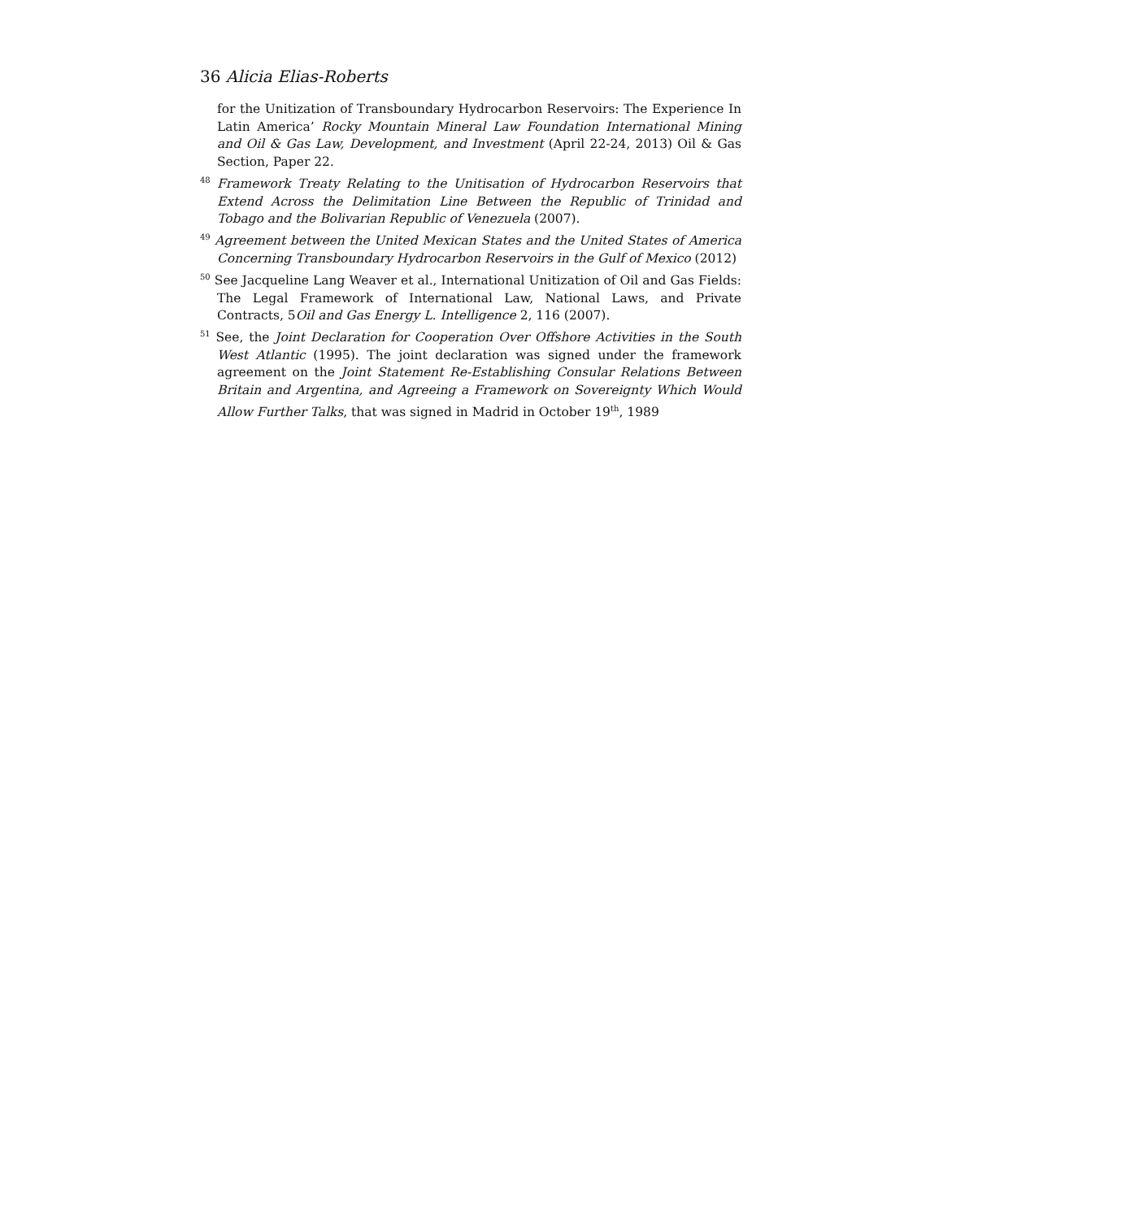36 Alicia Elias-Roberts
for the Unitization of Transboundary Hydrocarbon Reservoirs: The Experience In Latin America’ Rocky Mountain Mineral Law Foundation International Mining and Oil & Gas Law, Development, and Investment (April 22-24, 2013) Oil & Gas Section, Paper 22.
<sup>48</sup> Framework Treaty Relating to the Unitisation of Hydrocarbon Reservoirs that Extend Across the Delimitation Line Between the Republic of Trinidad and Tobago and the Bolivarian Republic of Venezuela (2007).
<sup>49</sup> Agreement between the United Mexican States and the United States of America Concerning Transboundary Hydrocarbon Reservoirs in the Gulf of Mexico (2012)
<sup>50</sup> See Jacqueline Lang Weaver et al., International Unitization of Oil and Gas Fields: The Legal Framework of International Law, National Laws, and Private Contracts, 5Oil and Gas Energy L. Intelligence 2, 116 (2007).
<sup>51</sup> See, the Joint Declaration for Cooperation Over Offshore Activities in the South West Atlantic (1995). The joint declaration was signed under the framework agreement on the Joint Statement Re-Establishing Consular Relations Between Britain and Argentina, and Agreeing a Framework on Sovereignty Which Would Allow Further Talks, that was signed in Madrid in October 19<sup>th</sup>, 1989